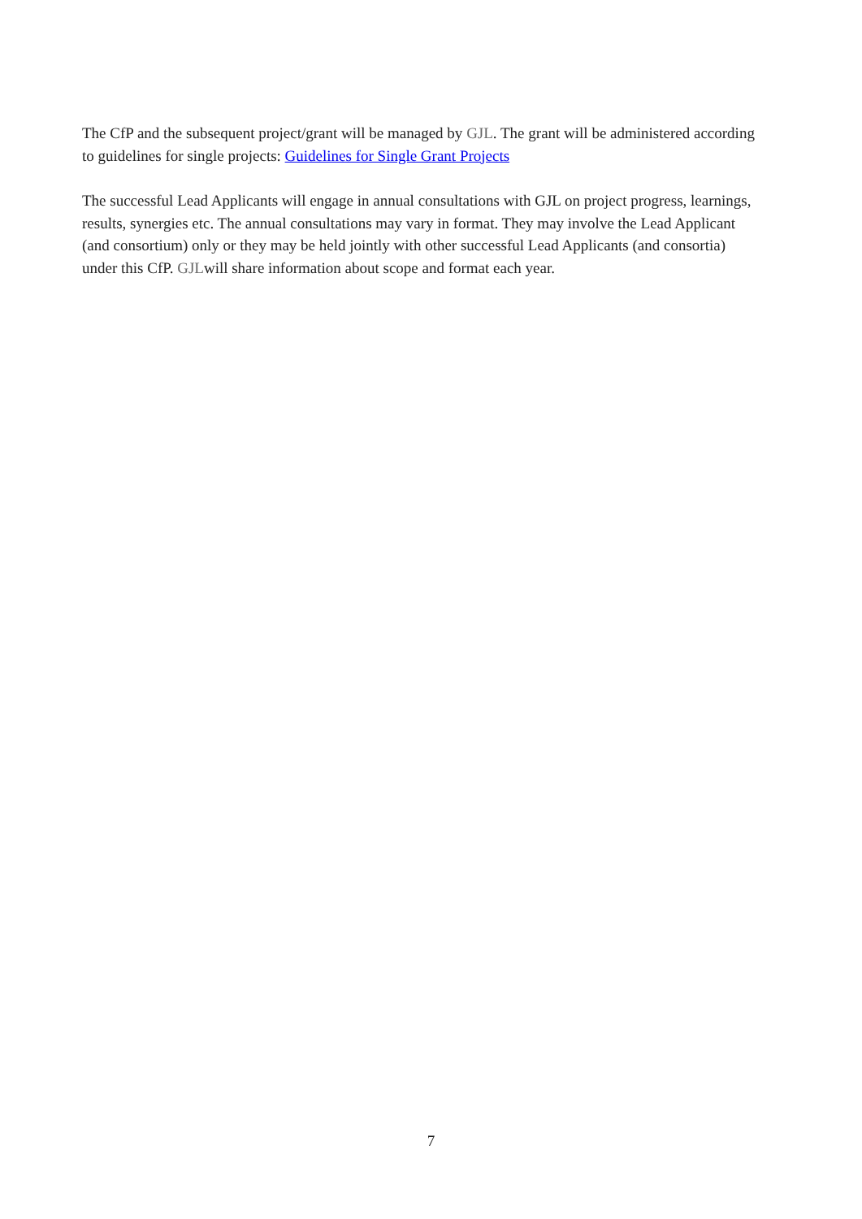The CfP and the subsequent project/grant will be managed by GJL. The grant will be administered according to guidelines for single projects: Guidelines for Single Grant Projects
The successful Lead Applicants will engage in annual consultations with GJL on project progress, learnings, results, synergies etc. The annual consultations may vary in format. They may involve the Lead Applicant (and consortium) only or they may be held jointly with other successful Lead Applicants (and consortia) under this CfP. GJLwill share information about scope and format each year.
7